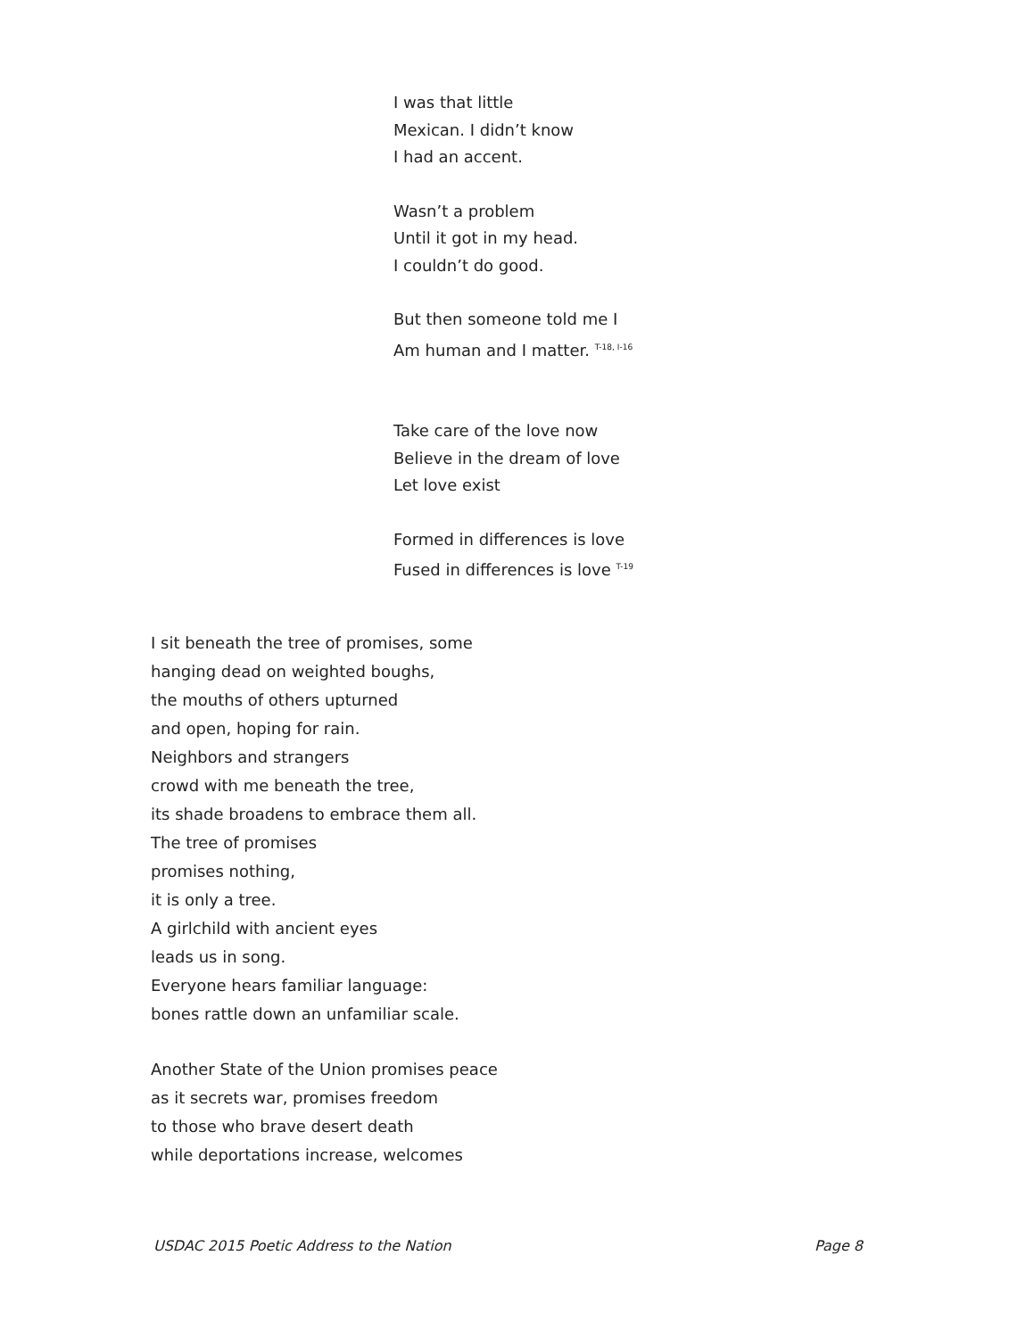I was that little
Mexican. I didn’t know
I had an accent.
Wasn’t a problem
Until it got in my head.
I couldn’t do good.
But then someone told me I
Am human and I matter. <sup>T-18, I-16</sup>
Take care of the love now
Believe in the dream of love
Let love exist
Formed in differences is love
Fused in differences is love <sup>T-19</sup>
I sit beneath the tree of promises, some
hanging dead on weighted boughs,
the mouths of others upturned
and open, hoping for rain.
Neighbors and strangers
crowd with me beneath the tree,
its shade broadens to embrace them all.
The tree of promises
promises nothing,
it is only a tree.
A girlchild with ancient eyes
leads us in song.
Everyone hears familiar language:
bones rattle down an unfamiliar scale.
Another State of the Union promises peace
as it secrets war, promises freedom
to those who brave desert death
while deportations increase, welcomes
USDAC 2015 Poetic Address to the Nation Page 8